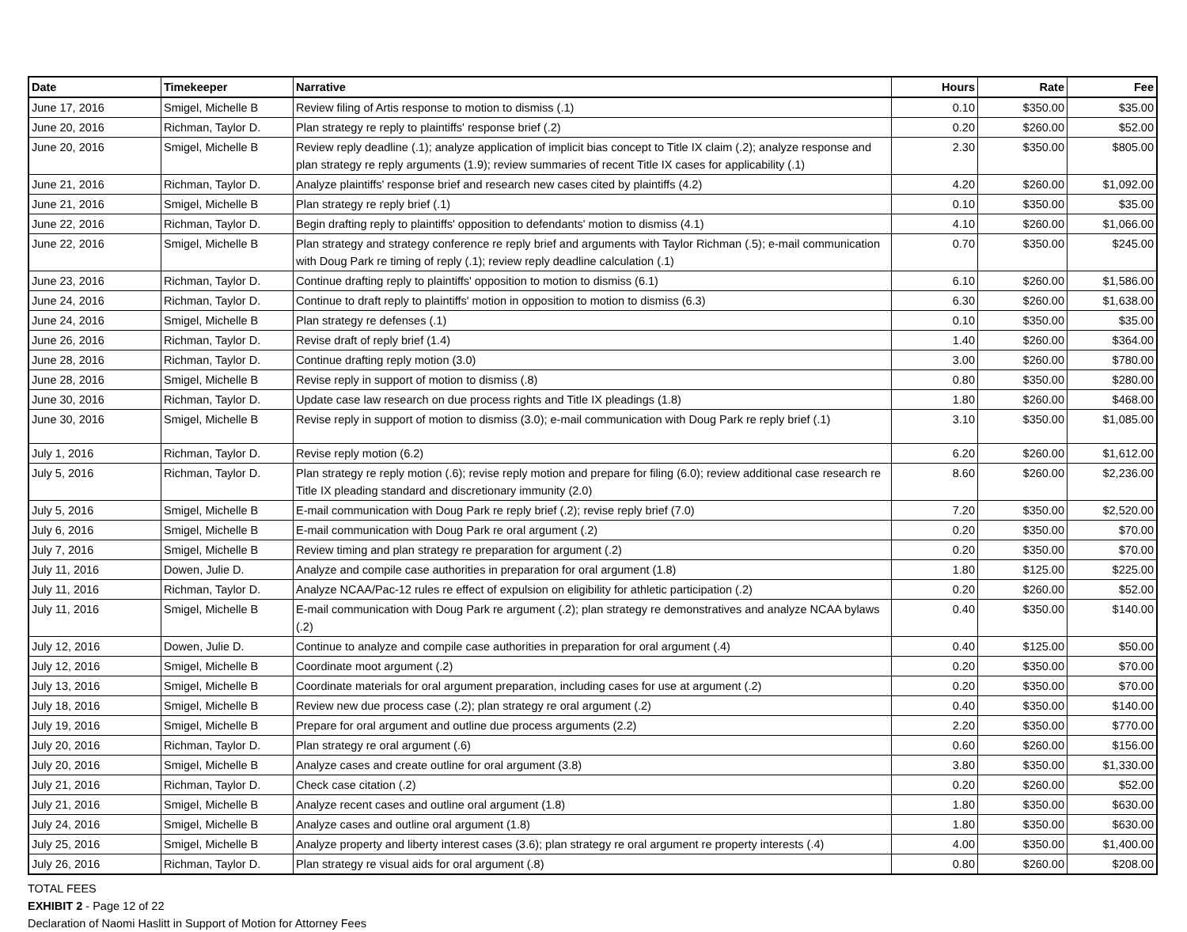| Date | Timekeeper | Narrative | Hours | Rate | Fee |
| --- | --- | --- | --- | --- | --- |
| June 17, 2016 | Smigel, Michelle B | Review filing of Artis response to motion to dismiss (.1) | 0.10 | $350.00 | $35.00 |
| June 20, 2016 | Richman, Taylor D. | Plan strategy re reply to plaintiffs' response brief (.2) | 0.20 | $260.00 | $52.00 |
| June 20, 2016 | Smigel, Michelle B | Review reply deadline (.1); analyze application of implicit bias concept to Title IX claim (.2); analyze response and plan strategy re reply arguments (1.9); review summaries of recent Title IX cases for applicability (.1) | 2.30 | $350.00 | $805.00 |
| June 21, 2016 | Richman, Taylor D. | Analyze plaintiffs' response brief and research new cases cited by plaintiffs (4.2) | 4.20 | $260.00 | $1,092.00 |
| June 21, 2016 | Smigel, Michelle B | Plan strategy re reply brief (.1) | 0.10 | $350.00 | $35.00 |
| June 22, 2016 | Richman, Taylor D. | Begin drafting reply to plaintiffs' opposition to defendants' motion to dismiss (4.1) | 4.10 | $260.00 | $1,066.00 |
| June 22, 2016 | Smigel, Michelle B | Plan strategy and strategy conference re reply brief and arguments with Taylor Richman (.5); e-mail communication with Doug Park re timing of reply (.1); review reply deadline calculation (.1) | 0.70 | $350.00 | $245.00 |
| June 23, 2016 | Richman, Taylor D. | Continue drafting reply to plaintiffs' opposition to motion to dismiss (6.1) | 6.10 | $260.00 | $1,586.00 |
| June 24, 2016 | Richman, Taylor D. | Continue to draft reply to plaintiffs' motion in opposition to motion to dismiss (6.3) | 6.30 | $260.00 | $1,638.00 |
| June 24, 2016 | Smigel, Michelle B | Plan strategy re defenses (.1) | 0.10 | $350.00 | $35.00 |
| June 26, 2016 | Richman, Taylor D. | Revise draft of reply brief (1.4) | 1.40 | $260.00 | $364.00 |
| June 28, 2016 | Richman, Taylor D. | Continue drafting reply motion (3.0) | 3.00 | $260.00 | $780.00 |
| June 28, 2016 | Smigel, Michelle B | Revise reply in support of motion to dismiss (.8) | 0.80 | $350.00 | $280.00 |
| June 30, 2016 | Richman, Taylor D. | Update case law research on due process rights and Title IX pleadings (1.8) | 1.80 | $260.00 | $468.00 |
| June 30, 2016 | Smigel, Michelle B | Revise reply in support of motion to dismiss (3.0); e-mail communication with Doug Park re reply brief (.1) | 3.10 | $350.00 | $1,085.00 |
| July 1, 2016 | Richman, Taylor D. | Revise reply motion (6.2) | 6.20 | $260.00 | $1,612.00 |
| July 5, 2016 | Richman, Taylor D. | Plan strategy re reply motion (.6); revise reply motion and prepare for filing (6.0); review additional case research re Title IX pleading standard and discretionary immunity (2.0) | 8.60 | $260.00 | $2,236.00 |
| July 5, 2016 | Smigel, Michelle B | E-mail communication with Doug Park re reply brief (.2); revise reply brief (7.0) | 7.20 | $350.00 | $2,520.00 |
| July 6, 2016 | Smigel, Michelle B | E-mail communication with Doug Park re oral argument (.2) | 0.20 | $350.00 | $70.00 |
| July 7, 2016 | Smigel, Michelle B | Review timing and plan strategy re preparation for argument (.2) | 0.20 | $350.00 | $70.00 |
| July 11, 2016 | Dowen, Julie D. | Analyze and compile case authorities in preparation for oral argument (1.8) | 1.80 | $125.00 | $225.00 |
| July 11, 2016 | Richman, Taylor D. | Analyze NCAA/Pac-12 rules re effect of expulsion on eligibility for athletic participation (.2) | 0.20 | $260.00 | $52.00 |
| July 11, 2016 | Smigel, Michelle B | E-mail communication with Doug Park re argument (.2); plan strategy re demonstratives and analyze NCAA bylaws (.2) | 0.40 | $350.00 | $140.00 |
| July 12, 2016 | Dowen, Julie D. | Continue to analyze and compile case authorities in preparation for oral argument (.4) | 0.40 | $125.00 | $50.00 |
| July 12, 2016 | Smigel, Michelle B | Coordinate moot argument (.2) | 0.20 | $350.00 | $70.00 |
| July 13, 2016 | Smigel, Michelle B | Coordinate materials for oral argument preparation, including cases for use at argument (.2) | 0.20 | $350.00 | $70.00 |
| July 18, 2016 | Smigel, Michelle B | Review new due process case (.2); plan strategy re oral argument (.2) | 0.40 | $350.00 | $140.00 |
| July 19, 2016 | Smigel, Michelle B | Prepare for oral argument and outline due process arguments (2.2) | 2.20 | $350.00 | $770.00 |
| July 20, 2016 | Richman, Taylor D. | Plan strategy re oral argument (.6) | 0.60 | $260.00 | $156.00 |
| July 20, 2016 | Smigel, Michelle B | Analyze cases and create outline for oral argument (3.8) | 3.80 | $350.00 | $1,330.00 |
| July 21, 2016 | Richman, Taylor D. | Check case citation (.2) | 0.20 | $260.00 | $52.00 |
| July 21, 2016 | Smigel, Michelle B | Analyze recent cases and outline oral argument (1.8) | 1.80 | $350.00 | $630.00 |
| July 24, 2016 | Smigel, Michelle B | Analyze cases and outline oral argument (1.8) | 1.80 | $350.00 | $630.00 |
| July 25, 2016 | Smigel, Michelle B | Analyze property and liberty interest cases (3.6); plan strategy re oral argument re property interests (.4) | 4.00 | $350.00 | $1,400.00 |
| July 26, 2016 | Richman, Taylor D. | Plan strategy re visual aids for oral argument (.8) | 0.80 | $260.00 | $208.00 |
TOTAL FEES
EXHIBIT 2 - Page 12 of 22
Declaration of Naomi Haslitt in Support of Motion for Attorney Fees